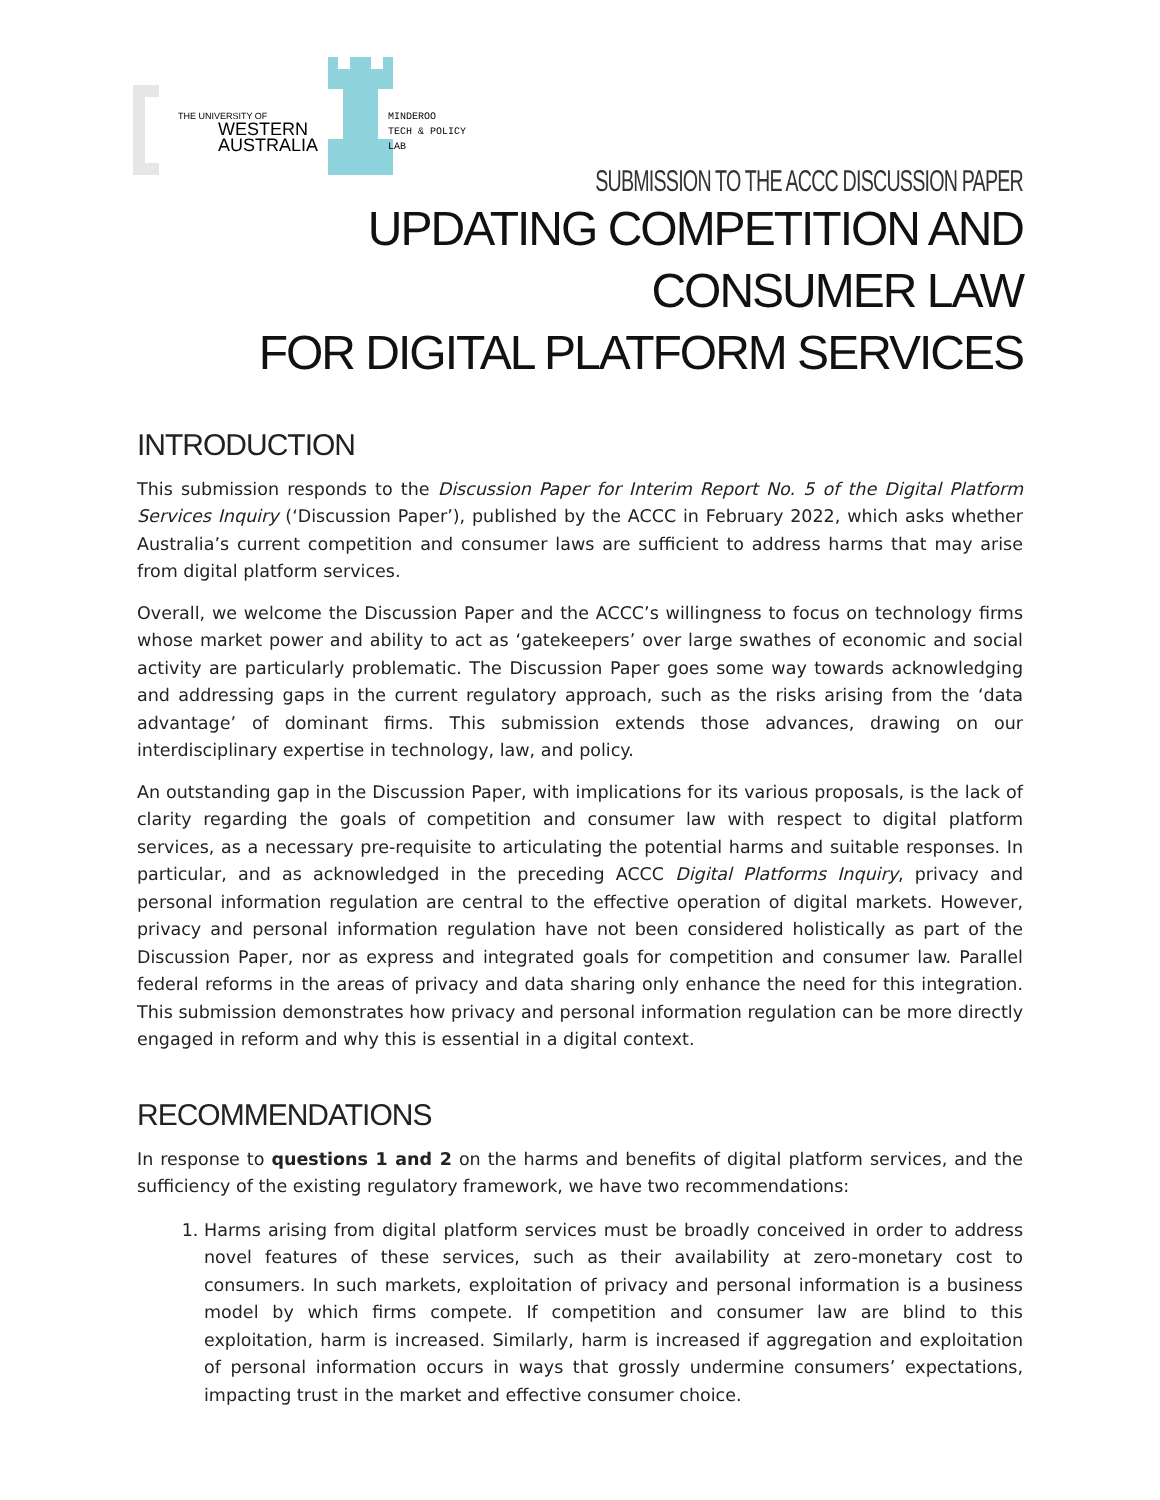THE UNIVERSITY OF
WESTERN
AUSTRALIA
MINDEROO
TECH & POLICY
LAB
SUBMISSION TO THE ACCC DISCUSSION PAPER
UPDATING COMPETITION AND CONSUMER LAW
FOR DIGITAL PLATFORM SERVICES
INTRODUCTION
This submission responds to the Discussion Paper for Interim Report No. 5 of the Digital Platform Services Inquiry (‘Discussion Paper’), published by the ACCC in February 2022, which asks whether Australia’s current competition and consumer laws are sufficient to address harms that may arise from digital platform services.
Overall, we welcome the Discussion Paper and the ACCC’s willingness to focus on technology firms whose market power and ability to act as ‘gatekeepers’ over large swathes of economic and social activity are particularly problematic. The Discussion Paper goes some way towards acknowledging and addressing gaps in the current regulatory approach, such as the risks arising from the ‘data advantage’ of dominant firms. This submission extends those advances, drawing on our interdisciplinary expertise in technology, law, and policy.
An outstanding gap in the Discussion Paper, with implications for its various proposals, is the lack of clarity regarding the goals of competition and consumer law with respect to digital platform services, as a necessary pre-requisite to articulating the potential harms and suitable responses. In particular, and as acknowledged in the preceding ACCC Digital Platforms Inquiry, privacy and personal information regulation are central to the effective operation of digital markets. However, privacy and personal information regulation have not been considered holistically as part of the Discussion Paper, nor as express and integrated goals for competition and consumer law. Parallel federal reforms in the areas of privacy and data sharing only enhance the need for this integration. This submission demonstrates how privacy and personal information regulation can be more directly engaged in reform and why this is essential in a digital context.
RECOMMENDATIONS
In response to questions 1 and 2 on the harms and benefits of digital platform services, and the sufficiency of the existing regulatory framework, we have two recommendations:
1. Harms arising from digital platform services must be broadly conceived in order to address novel features of these services, such as their availability at zero-monetary cost to consumers. In such markets, exploitation of privacy and personal information is a business model by which firms compete. If competition and consumer law are blind to this exploitation, harm is increased. Similarly, harm is increased if aggregation and exploitation of personal information occurs in ways that grossly undermine consumers’ expectations, impacting trust in the market and effective consumer choice.